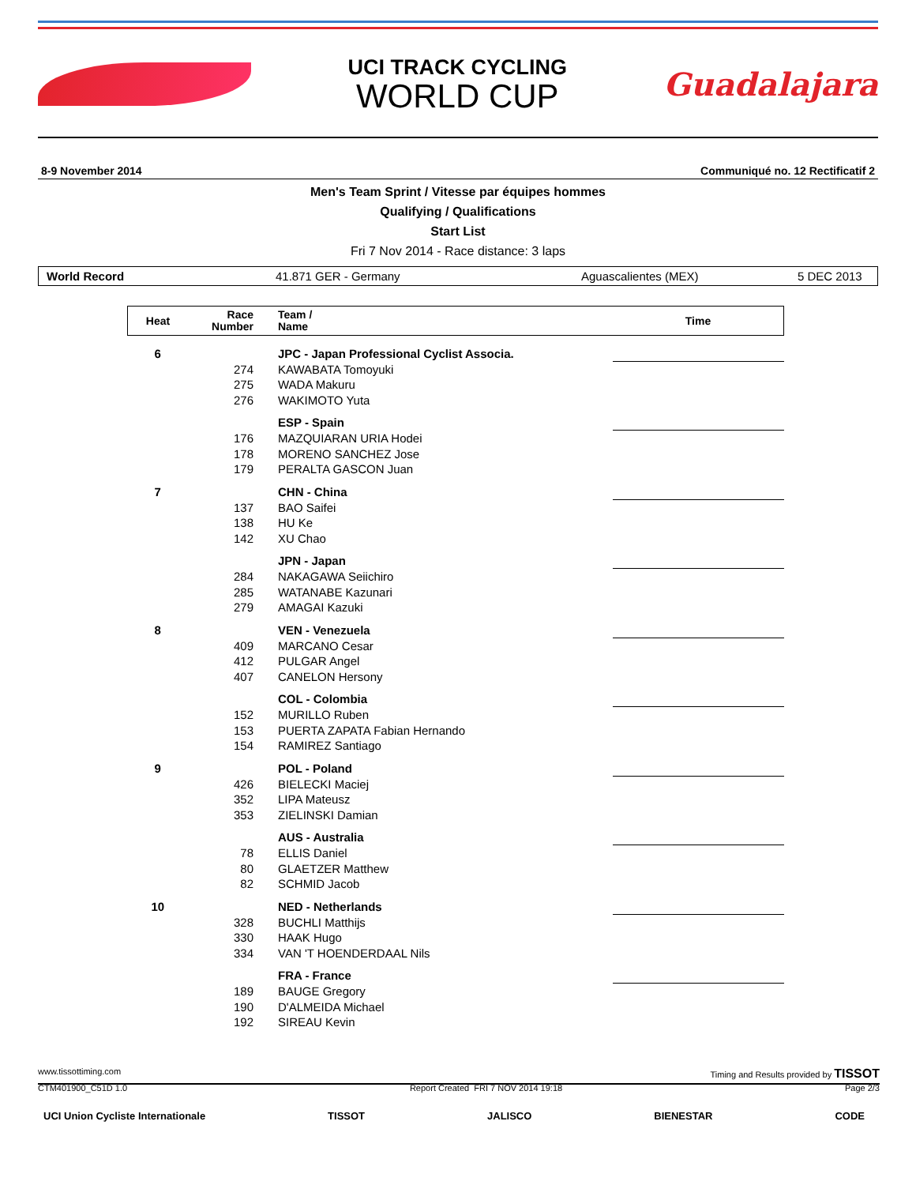UCI TRACK CYCLING
WORLD CUP
Guadalajara
8-9 November 2014 Communiqué no. 12 Rectificatif 2
Men's Team Sprint / Vitesse par équipes hommes
Qualifying / Qualifications
Start List
Fri 7 Nov 2014 - Race distance: 3 laps
World Record 41.871 GER - Germany Aguascalientes (MEX) 5 DEC 2013
| Heat | Race Number | Team / Name | Time |
| --- | --- | --- | --- |
| 6 | | JPC - Japan Professional Cyclist Associa. | |
| | 274 | KAWABATA Tomoyuki | |
| | 275 | WADA Makuru | |
| | 276 | WAKIMOTO Yuta | |
| | | ESP - Spain | |
| | 176 | MAZQUIARAN URIA Hodei | |
| | 178 | MORENO SANCHEZ Jose | |
| | 179 | PERALTA GASCON Juan | |
| 7 | | CHN - China | |
| | 137 | BAO Saifei | |
| | 138 | HU Ke | |
| | 142 | XU Chao | |
| | | JPN - Japan | |
| | 284 | NAKAGAWA Seiichiro | |
| | 285 | WATANABE Kazunari | |
| | 279 | AMAGAI Kazuki | |
| 8 | | VEN - Venezuela | |
| | 409 | MARCANO Cesar | |
| | 412 | PULGAR Angel | |
| | 407 | CANELON Hersony | |
| | | COL - Colombia | |
| | 152 | MURILLO Ruben | |
| | 153 | PUERTA ZAPATA Fabian Hernando | |
| | 154 | RAMIREZ Santiago | |
| 9 | | POL - Poland | |
| | 426 | BIELECKI Maciej | |
| | 352 | LIPA Mateusz | |
| | 353 | ZIELINSKI Damian | |
| | | AUS - Australia | |
| | 78 | ELLIS Daniel | |
| | 80 | GLAETZER Matthew | |
| | 82 | SCHMID Jacob | |
| 10 | | NED - Netherlands | |
| | 328 | BUCHLI Matthijs | |
| | 330 | HAAK Hugo | |
| | 334 | VAN 'T HOENDERDAAL Nils | |
| | | FRA - France | |
| | 189 | BAUGE Gregory | |
| | 190 | D'ALMEIDA Michael | |
| | 192 | SIREAU Kevin | |
www.tissottiming.com Timing and Results provided by TISSOT
CTM401900_C51D 1.0 Report Created FRI 7 NOV 2014 19:18 Page 2/3
UCI Union Cycliste Internationale TISSOT JALISCO BIENESTAR CODE